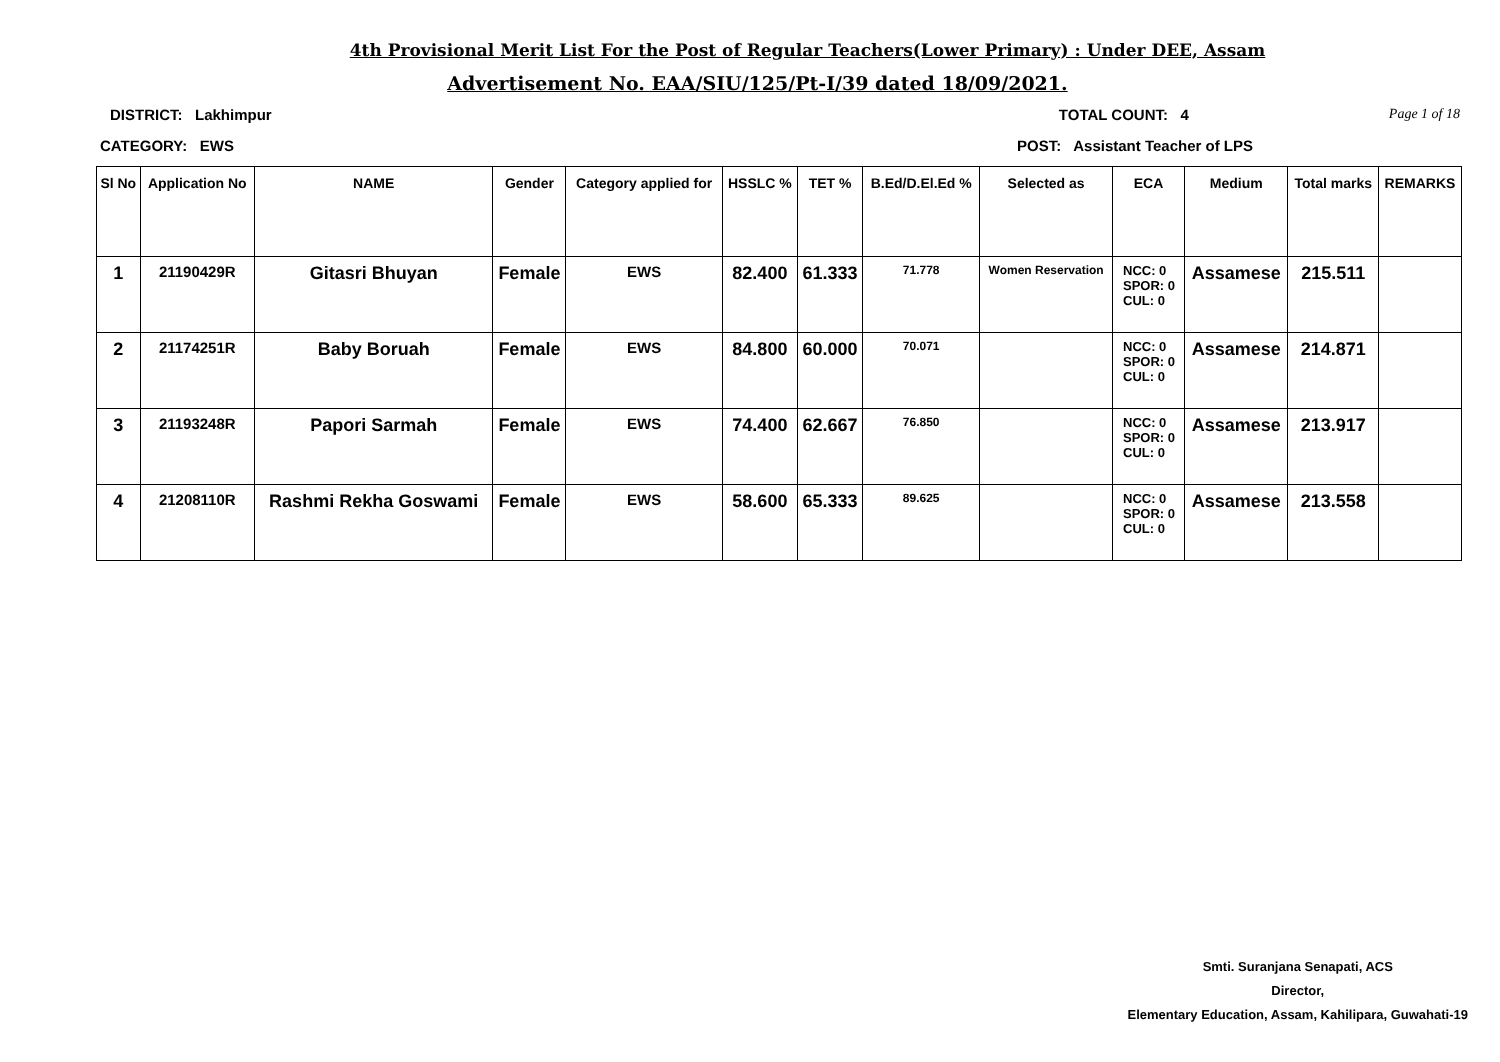4th Provisional Merit List For the Post of Regular Teachers(Lower Primary) : Under DEE, Assam
Advertisement No. EAA/SIU/125/Pt-I/39 dated 18/09/2021.
DISTRICT: Lakhimpur TOTAL COUNT: 4 Page 1 of 18
CATEGORY: EWS POST: Assistant Teacher of LPS
| Sl No | Application No | NAME | Gender | Category applied for | HSSLC % | TET % | B.Ed/D.El.Ed % | Selected as | ECA | Medium | Total marks | REMARKS |
| --- | --- | --- | --- | --- | --- | --- | --- | --- | --- | --- | --- | --- |
| 1 | 21190429R | Gitasri Bhuyan | Female | EWS | 82.400 | 61.333 | 71.778 | Women Reservation | NCC: 0 SPOR: 0 CUL: 0 | Assamese | 215.511 | |
| 2 | 21174251R | Baby Boruah | Female | EWS | 84.800 | 60.000 | 70.071 | | NCC: 0 SPOR: 0 CUL: 0 | Assamese | 214.871 | |
| 3 | 21193248R | Papori Sarmah | Female | EWS | 74.400 | 62.667 | 76.850 | | NCC: 0 SPOR: 0 CUL: 0 | Assamese | 213.917 | |
| 4 | 21208110R | Rashmi Rekha Goswami | Female | EWS | 58.600 | 65.333 | 89.625 | | NCC: 0 SPOR: 0 CUL: 0 | Assamese | 213.558 | |
Smti. Suranjana Senapati, ACS
Director,
Elementary Education, Assam, Kahilipara, Guwahati-19